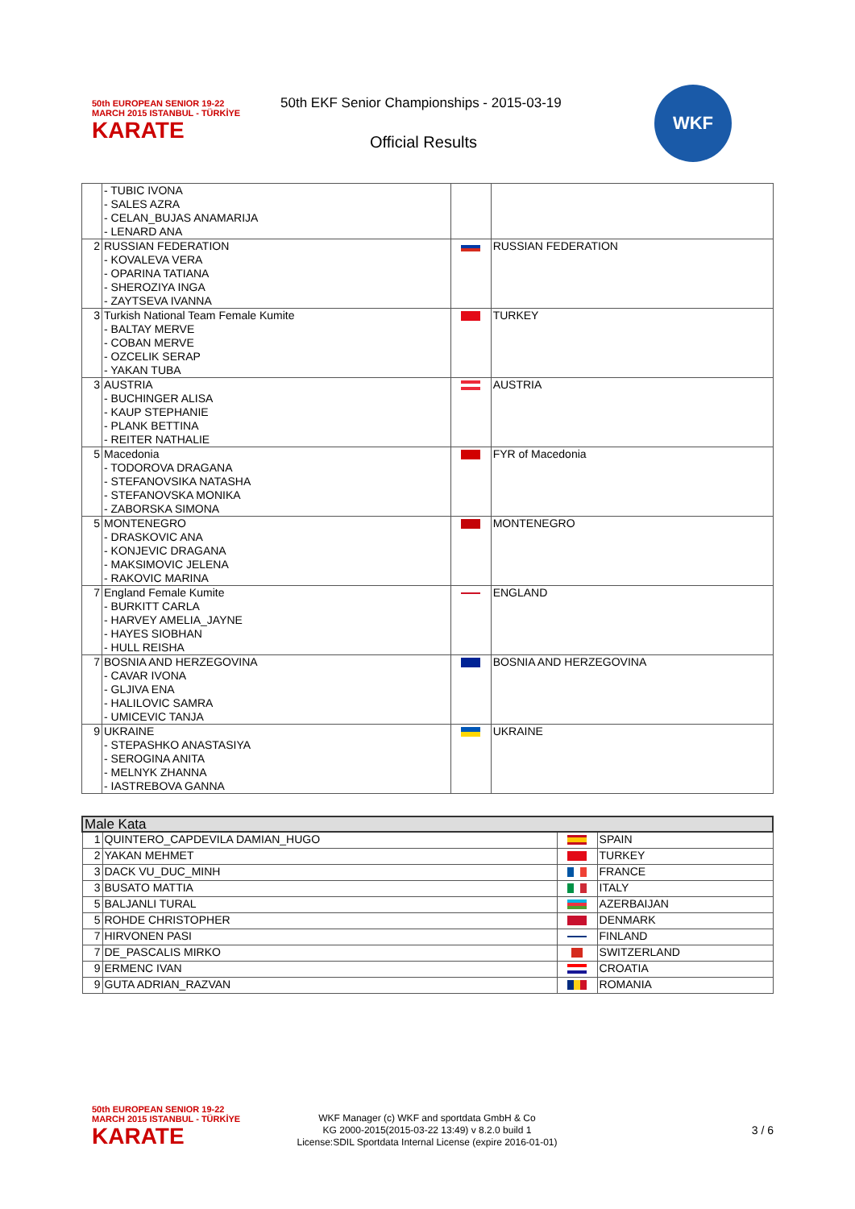50th EUROPEAN SENIOR 19-22 MARCH 2015 ISTANBUL - TÜRKİYE
KARATE
50th EKF Senior Championships - 2015-03-19
Official Results
WKF
| | - TUBIC IVONA - SALES AZRA - CELAN_BUJAS ANAMARIJA - LENARD ANA | | |
| 2 | RUSSIAN FEDERATION - KOVALEVA VERA - OPARINA TATIANA - SHEROZIYA INGA - ZAYTSEVA IVANNA | | RUSSIAN FEDERATION |
| 3 | Turkish National Team Female Kumite - BALTAY MERVE - COBAN MERVE - OZCELIK SERAP - YAKAN TUBA | | TURKEY |
| 3 | AUSTRIA - BUCHINGER ALISA - KAUP STEPHANIE - PLANK BETTINA - REITER NATHALIE | | AUSTRIA |
| 5 | Macedonia - TODOROVA DRAGANA - STEFANOVSIKA NATASHA - STEFANOVSKA MONIKA - ZABORSKA SIMONA | | FYR of Macedonia |
| 5 | MONTENEGRO - DRASKOVIC ANA - KONJEVIC DRAGANA - MAKSIMOVIC JELENA - RAKOVIC MARINA | | MONTENEGRO |
| 7 | England Female Kumite - BURKITT CARLA - HARVEY AMELIA_JAYNE - HAYES SIOBHAN - HULL REISHA | | ENGLAND |
| 7 | BOSNIA AND HERZEGOVINA - CAVAR IVONA - GLJIVA ENA - HALILOVIC SAMRA - UMICEVIC TANJA | | BOSNIA AND HERZEGOVINA |
| 9 | UKRAINE - STEPASHKO ANASTASIYA - SEROGINA ANITA - MELNYK ZHANNA - IASTREBOVA GANNA | | UKRAINE |
| Male Kata | | | |
| 1 | QUINTERO_CAPDEVILA DAMIAN_HUGO | | SPAIN |
| 2 | YAKAN MEHMET | | TURKEY |
| 3 | DACK VU_DUC_MINH | | FRANCE |
| 3 | BUSATO MATTIA | | ITALY |
| 5 | BALJANLI TURAL | | AZERBAIJAN |
| 5 | ROHDE CHRISTOPHER | | DENMARK |
| 7 | HIRVONEN PASI | | FINLAND |
| 7 | DE_PASCALIS MIRKO | | SWITZERLAND |
| 9 | ERMENC IVAN | | CROATIA |
| 9 | GUTA ADRIAN_RAZVAN | | ROMANIA |
50th EUROPEAN SENIOR 19-22 MARCH 2015 ISTANBUL - TÜRKİYE
KARATE
WKF Manager (c) WKF and sportdata GmbH & Co
KG 2000-2015(2015-03-22 13:49) v 8.2.0 build 1
License:SDIL Sportdata Internal License (expire 2016-01-01)
3 / 6